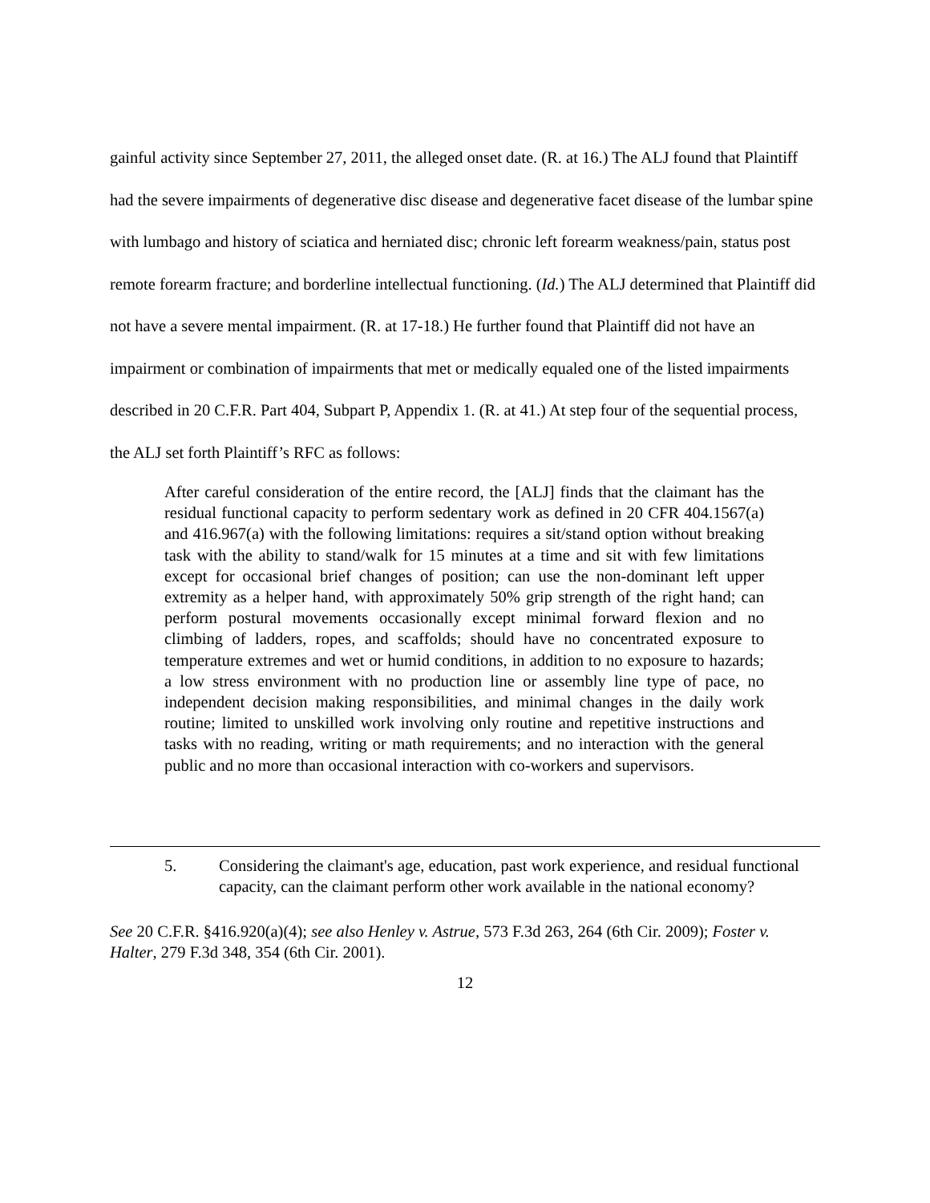gainful activity since September 27, 2011, the alleged onset date. (R. at 16.) The ALJ found that Plaintiff had the severe impairments of degenerative disc disease and degenerative facet disease of the lumbar spine with lumbago and history of sciatica and herniated disc; chronic left forearm weakness/pain, status post remote forearm fracture; and borderline intellectual functioning. (Id.) The ALJ determined that Plaintiff did not have a severe mental impairment. (R. at 17-18.) He further found that Plaintiff did not have an impairment or combination of impairments that met or medically equaled one of the listed impairments described in 20 C.F.R. Part 404, Subpart P, Appendix 1. (R. at 41.) At step four of the sequential process, the ALJ set forth Plaintiff’s RFC as follows:
After careful consideration of the entire record, the [ALJ] finds that the claimant has the residual functional capacity to perform sedentary work as defined in 20 CFR 404.1567(a) and 416.967(a) with the following limitations: requires a sit/stand option without breaking task with the ability to stand/walk for 15 minutes at a time and sit with few limitations except for occasional brief changes of position; can use the non-dominant left upper extremity as a helper hand, with approximately 50% grip strength of the right hand; can perform postural movements occasionally except minimal forward flexion and no climbing of ladders, ropes, and scaffolds; should have no concentrated exposure to temperature extremes and wet or humid conditions, in addition to no exposure to hazards; a low stress environment with no production line or assembly line type of pace, no independent decision making responsibilities, and minimal changes in the daily work routine; limited to unskilled work involving only routine and repetitive instructions and tasks with no reading, writing or math requirements; and no interaction with the general public and no more than occasional interaction with co-workers and supervisors.
5. Considering the claimant's age, education, past work experience, and residual functional capacity, can the claimant perform other work available in the national economy?
See 20 C.F.R. §416.920(a)(4); see also Henley v. Astrue, 573 F.3d 263, 264 (6th Cir. 2009); Foster v. Halter, 279 F.3d 348, 354 (6th Cir. 2001).
12